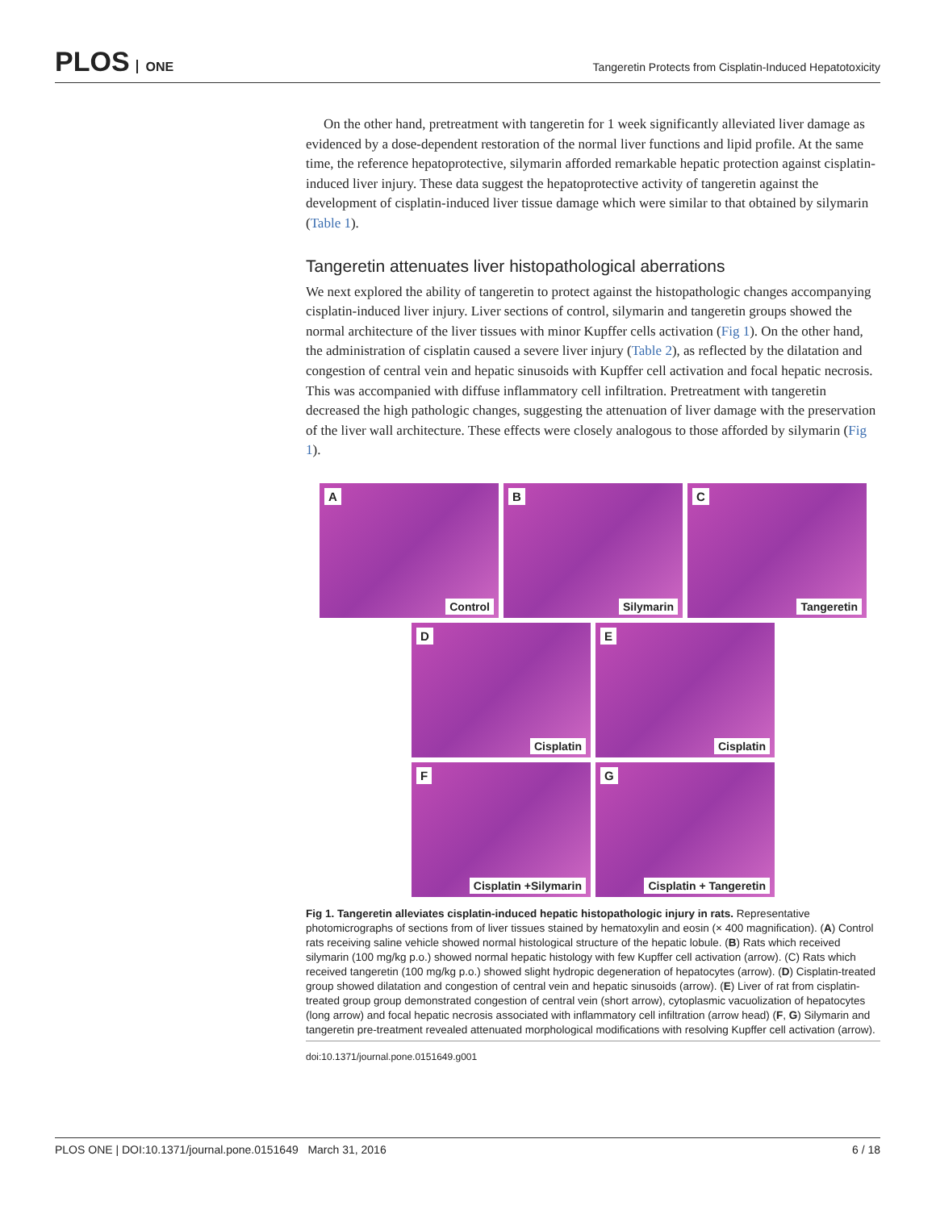PLOS ONE
Tangeretin Protects from Cisplatin-Induced Hepatotoxicity
On the other hand, pretreatment with tangeretin for 1 week significantly alleviated liver damage as evidenced by a dose-dependent restoration of the normal liver functions and lipid profile. At the same time, the reference hepatoprotective, silymarin afforded remarkable hepatic protection against cisplatin-induced liver injury. These data suggest the hepatoprotective activity of tangeretin against the development of cisplatin-induced liver tissue damage which were similar to that obtained by silymarin (Table 1).
Tangeretin attenuates liver histopathological aberrations
We next explored the ability of tangeretin to protect against the histopathologic changes accompanying cisplatin-induced liver injury. Liver sections of control, silymarin and tangeretin groups showed the normal architecture of the liver tissues with minor Kupffer cells activation (Fig 1). On the other hand, the administration of cisplatin caused a severe liver injury (Table 2), as reflected by the dilatation and congestion of central vein and hepatic sinusoids with Kupffer cell activation and focal hepatic necrosis. This was accompanied with diffuse inflammatory cell infiltration. Pretreatment with tangeretin decreased the high pathologic changes, suggesting the attenuation of liver damage with the preservation of the liver wall architecture. These effects were closely analogous to those afforded by silymarin (Fig 1).
A
Control
B
Silymarin
C
Tangeretin
D
Cisplatin
E
Cisplatin
F
Cisplatin +Silymarin
G
Cisplatin + Tangeretin
Fig 1. Tangeretin alleviates cisplatin-induced hepatic histopathologic injury in rats. Representative photomicrographs of sections from of liver tissues stained by hematoxylin and eosin (× 400 magnification). (A) Control rats receiving saline vehicle showed normal histological structure of the hepatic lobule. (B) Rats which received silymarin (100 mg/kg p.o.) showed normal hepatic histology with few Kupffer cell activation (arrow). (C) Rats which received tangeretin (100 mg/kg p.o.) showed slight hydropic degeneration of hepatocytes (arrow). (D) Cisplatin-treated group showed dilatation and congestion of central vein and hepatic sinusoids (arrow). (E) Liver of rat from cisplatin-treated group group demonstrated congestion of central vein (short arrow), cytoplasmic vacuolization of hepatocytes (long arrow) and focal hepatic necrosis associated with inflammatory cell infiltration (arrow head) (F, G) Silymarin and tangeretin pre-treatment revealed attenuated morphological modifications with resolving Kupffer cell activation (arrow).
doi:10.1371/journal.pone.0151649.g001
PLOS ONE | DOI:10.1371/journal.pone.0151649 March 31, 2016 6 / 18